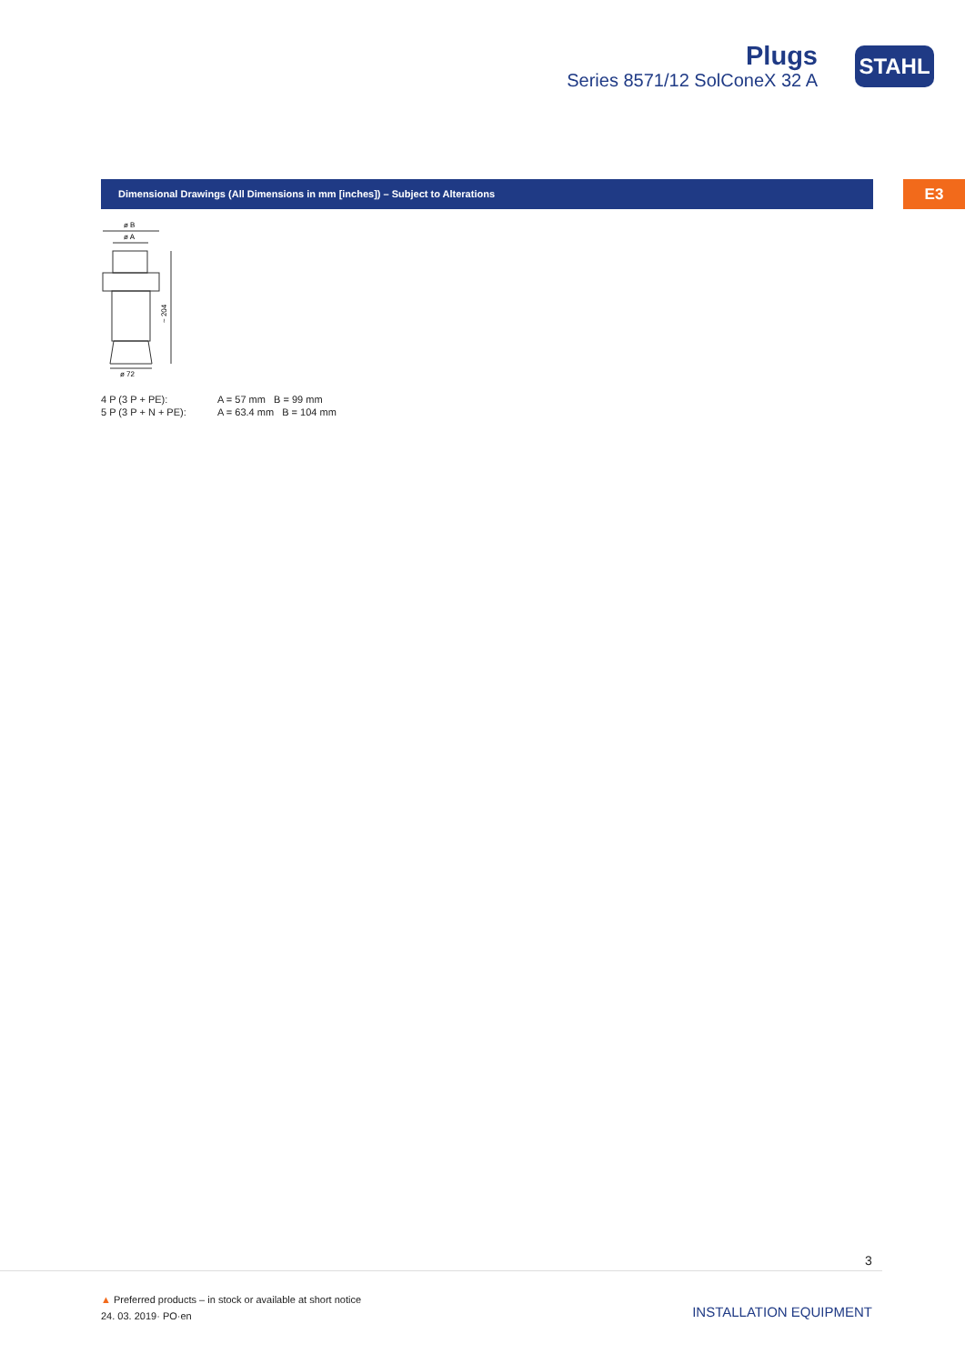Plugs
Series 8571/12 SolConeX 32 A
STAHL
Dimensional Drawings (All Dimensions in mm [inches]) – Subject to Alterations E3
ø B
ø A
~ 204
ø 72
4 P (3 P + PE): A = 57 mm B = 99 mm
5 P (3 P + N + PE): A = 63.4 mm B = 104 mm
3
▲ Preferred products – in stock or available at short notice
24. 03. 2019· PO·en
INSTALLATION EQUIPMENT